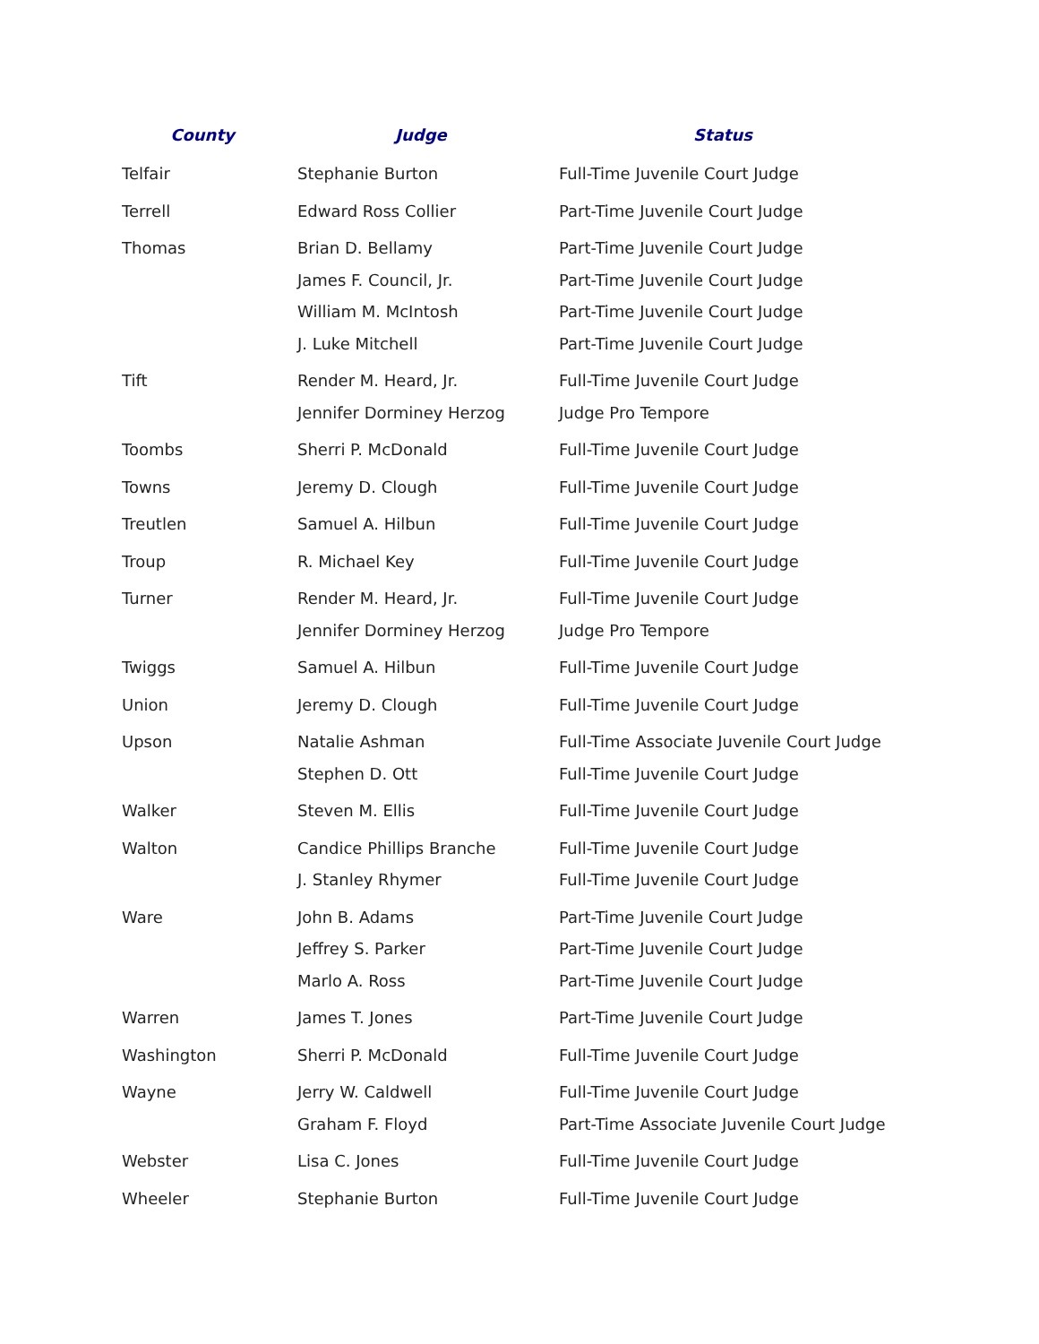| County | Judge | Status |
| --- | --- | --- |
| Telfair | Stephanie Burton | Full-Time Juvenile Court Judge |
| Terrell | Edward Ross Collier | Part-Time Juvenile Court Judge |
| Thomas | Brian D. Bellamy | Part-Time Juvenile Court Judge |
| | James F. Council, Jr. | Part-Time Juvenile Court Judge |
| | William M. McIntosh | Part-Time Juvenile Court Judge |
| | J. Luke Mitchell | Part-Time Juvenile Court Judge |
| Tift | Render M. Heard, Jr. | Full-Time Juvenile Court Judge |
| | Jennifer Dorminey Herzog | Judge Pro Tempore |
| Toombs | Sherri P. McDonald | Full-Time Juvenile Court Judge |
| Towns | Jeremy D. Clough | Full-Time Juvenile Court Judge |
| Treutlen | Samuel A. Hilbun | Full-Time Juvenile Court Judge |
| Troup | R. Michael Key | Full-Time Juvenile Court Judge |
| Turner | Render M. Heard, Jr. | Full-Time Juvenile Court Judge |
| | Jennifer Dorminey Herzog | Judge Pro Tempore |
| Twiggs | Samuel A. Hilbun | Full-Time Juvenile Court Judge |
| Union | Jeremy D. Clough | Full-Time Juvenile Court Judge |
| Upson | Natalie Ashman | Full-Time Associate Juvenile Court Judge |
| | Stephen D. Ott | Full-Time Juvenile Court Judge |
| Walker | Steven M. Ellis | Full-Time Juvenile Court Judge |
| Walton | Candice Phillips Branche | Full-Time Juvenile Court Judge |
| | J. Stanley Rhymer | Full-Time Juvenile Court Judge |
| Ware | John B. Adams | Part-Time Juvenile Court Judge |
| | Jeffrey S. Parker | Part-Time Juvenile Court Judge |
| | Marlo A. Ross | Part-Time Juvenile Court Judge |
| Warren | James T. Jones | Part-Time Juvenile Court Judge |
| Washington | Sherri P. McDonald | Full-Time Juvenile Court Judge |
| Wayne | Jerry W. Caldwell | Full-Time Juvenile Court Judge |
| | Graham F. Floyd | Part-Time Associate Juvenile Court Judge |
| Webster | Lisa C. Jones | Full-Time Juvenile Court Judge |
| Wheeler | Stephanie Burton | Full-Time Juvenile Court Judge |